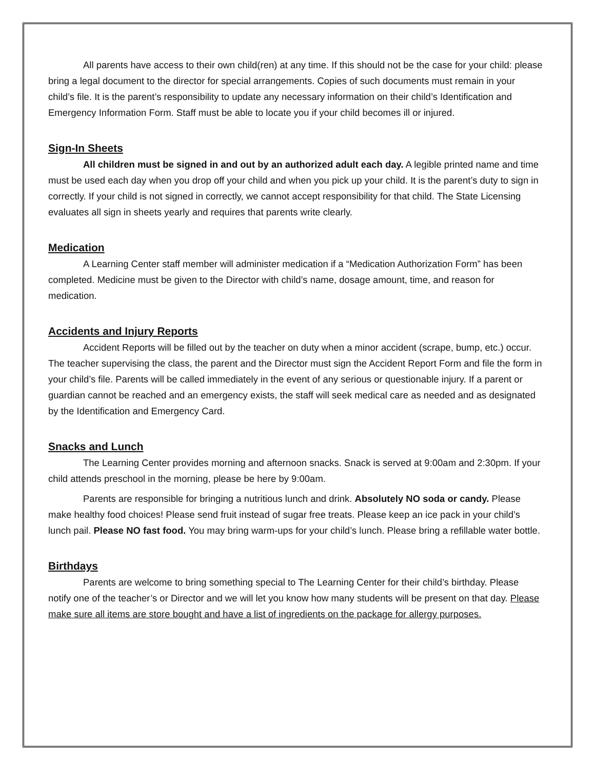All parents have access to their own child(ren) at any time. If this should not be the case for your child: please bring a legal document to the director for special arrangements. Copies of such documents must remain in your child’s file. It is the parent’s responsibility to update any necessary information on their child’s Identification and Emergency Information Form. Staff must be able to locate you if your child becomes ill or injured.
Sign-In Sheets
All children must be signed in and out by an authorized adult each day. A legible printed name and time must be used each day when you drop off your child and when you pick up your child. It is the parent’s duty to sign in correctly. If your child is not signed in correctly, we cannot accept responsibility for that child. The State Licensing evaluates all sign in sheets yearly and requires that parents write clearly.
Medication
A Learning Center staff member will administer medication if a “Medication Authorization Form” has been completed. Medicine must be given to the Director with child’s name, dosage amount, time, and reason for medication.
Accidents and Injury Reports
Accident Reports will be filled out by the teacher on duty when a minor accident (scrape, bump, etc.) occur. The teacher supervising the class, the parent and the Director must sign the Accident Report Form and file the form in your child’s file. Parents will be called immediately in the event of any serious or questionable injury. If a parent or guardian cannot be reached and an emergency exists, the staff will seek medical care as needed and as designated by the Identification and Emergency Card.
Snacks and Lunch
The Learning Center provides morning and afternoon snacks. Snack is served at 9:00am and 2:30pm. If your child attends preschool in the morning, please be here by 9:00am.
Parents are responsible for bringing a nutritious lunch and drink. Absolutely NO soda or candy. Please make healthy food choices! Please send fruit instead of sugar free treats. Please keep an ice pack in your child’s lunch pail. Please NO fast food. You may bring warm-ups for your child’s lunch. Please bring a refillable water bottle.
Birthdays
Parents are welcome to bring something special to The Learning Center for their child’s birthday. Please notify one of the teacher’s or Director and we will let you know how many students will be present on that day. Please make sure all items are store bought and have a list of ingredients on the package for allergy purposes.